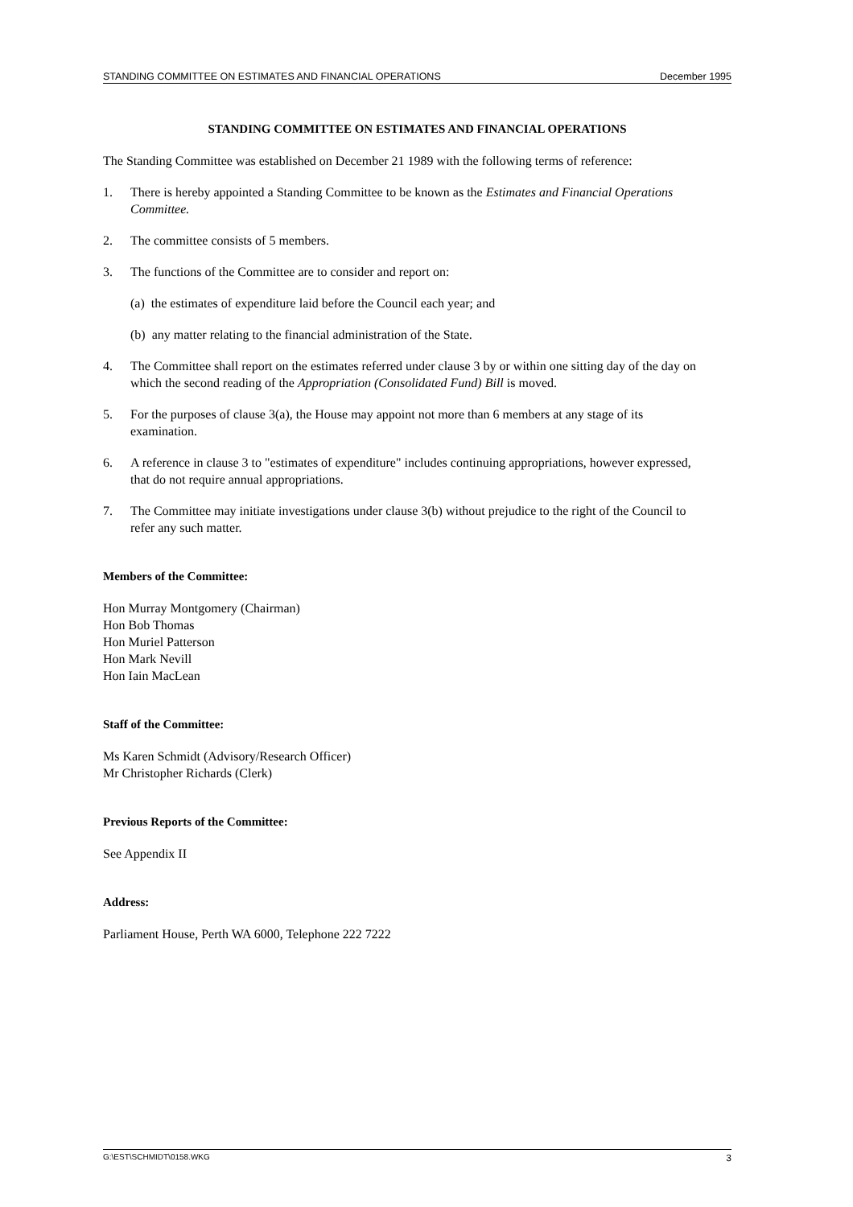STANDING COMMITTEE ON ESTIMATES AND FINANCIAL OPERATIONS December 1995
STANDING COMMITTEE ON ESTIMATES AND FINANCIAL OPERATIONS
The Standing Committee was established on December 21 1989 with the following terms of reference:
1. There is hereby appointed a Standing Committee to be known as the Estimates and Financial Operations Committee.
2. The committee consists of 5 members.
3. The functions of the Committee are to consider and report on:
(a) the estimates of expenditure laid before the Council each year; and
(b) any matter relating to the financial administration of the State.
4. The Committee shall report on the estimates referred under clause 3 by or within one sitting day of the day on which the second reading of the Appropriation (Consolidated Fund) Bill is moved.
5. For the purposes of clause 3(a), the House may appoint not more than 6 members at any stage of its examination.
6. A reference in clause 3 to "estimates of expenditure" includes continuing appropriations, however expressed, that do not require annual appropriations.
7. The Committee may initiate investigations under clause 3(b) without prejudice to the right of the Council to refer any such matter.
Members of the Committee:
Hon Murray Montgomery (Chairman)
Hon Bob Thomas
Hon Muriel Patterson
Hon Mark Nevill
Hon Iain MacLean
Staff of the Committee:
Ms Karen Schmidt (Advisory/Research Officer)
Mr Christopher Richards (Clerk)
Previous Reports of the Committee:
See Appendix II
Address:
Parliament House, Perth WA 6000, Telephone 222 7222
G:\EST\SCHMIDT\0158.WKG 3